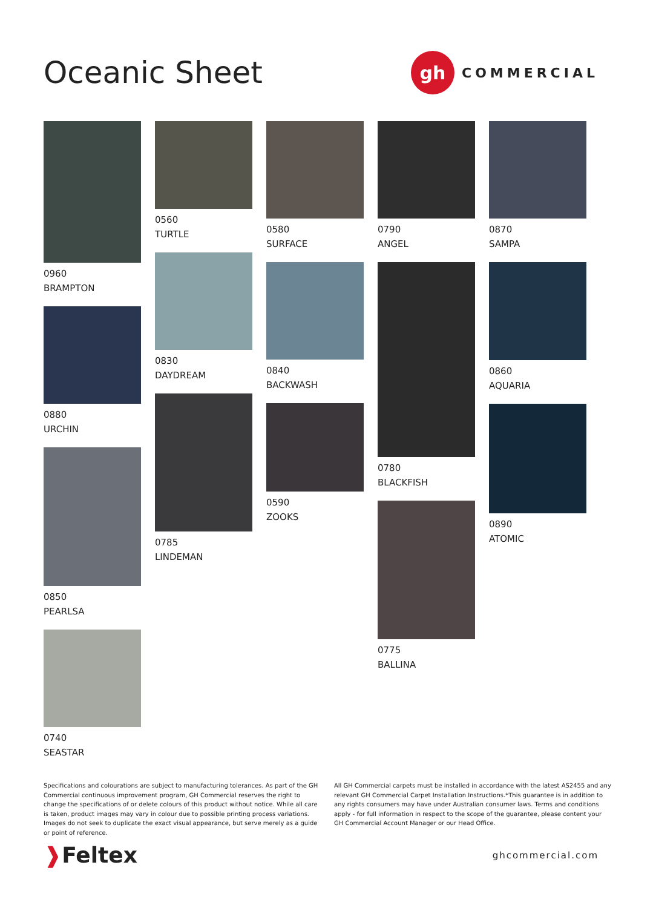Oceanic Sheet
gh
COMMERCIAL
0960
BRAMPTON
0880
URCHIN
0850
PEARLSA
0740
SEASTAR
0560
TURTLE
0830
DAYDREAM
0785
LINDEMAN
0580
SURFACE
0840
BACKWASH
0590
ZOOKS
0790
ANGEL
0780
BLACKFISH
0775
BALLINA
0870
SAMPA
0860
AQUARIA
0890
ATOMIC
Specifications and colourations are subject to manufacturing tolerances. As part of the GH Commercial continuous improvement program, GH Commercial reserves the right to change the specifications of or delete colours of this product without notice. While all care is taken, product images may vary in colour due to possible printing process variations. Images do not seek to duplicate the exact visual appearance, but serve merely as a guide or point of reference.
All GH Commercial carpets must be installed in accordance with the latest AS2455 and any relevant GH Commercial Carpet Installation Instructions.*This guarantee is in addition to any rights consumers may have under Australian consumer laws. Terms and conditions apply - for full information in respect to the scope of the guarantee, please content your GH Commercial Account Manager or our Head Office.
❱Feltex
ghcommercial.com